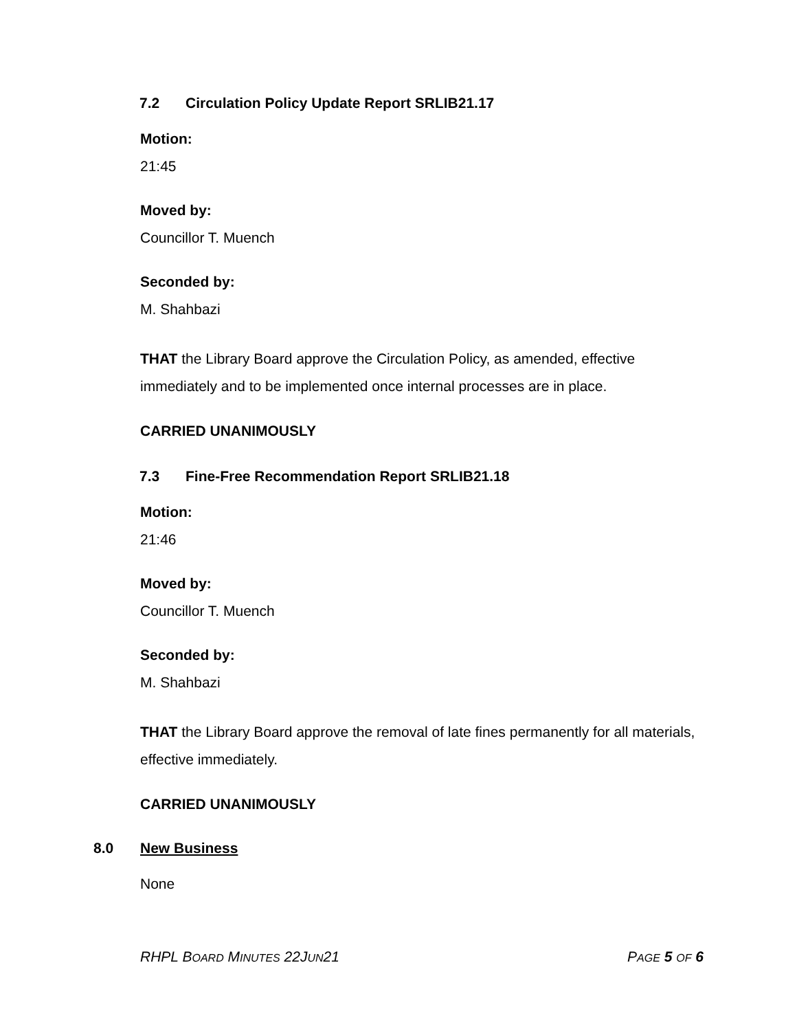7.2 Circulation Policy Update Report SRLIB21.17
Motion:
21:45
Moved by:
Councillor T. Muench
Seconded by:
M. Shahbazi
THAT the Library Board approve the Circulation Policy, as amended, effective immediately and to be implemented once internal processes are in place.
CARRIED UNANIMOUSLY
7.3 Fine-Free Recommendation Report SRLIB21.18
Motion:
21:46
Moved by:
Councillor T. Muench
Seconded by:
M. Shahbazi
THAT the Library Board approve the removal of late fines permanently for all materials, effective immediately.
CARRIED UNANIMOUSLY
8.0 New Business
None
RHPL BOARD MINUTES 22JUN21 PAGE 5 OF 6